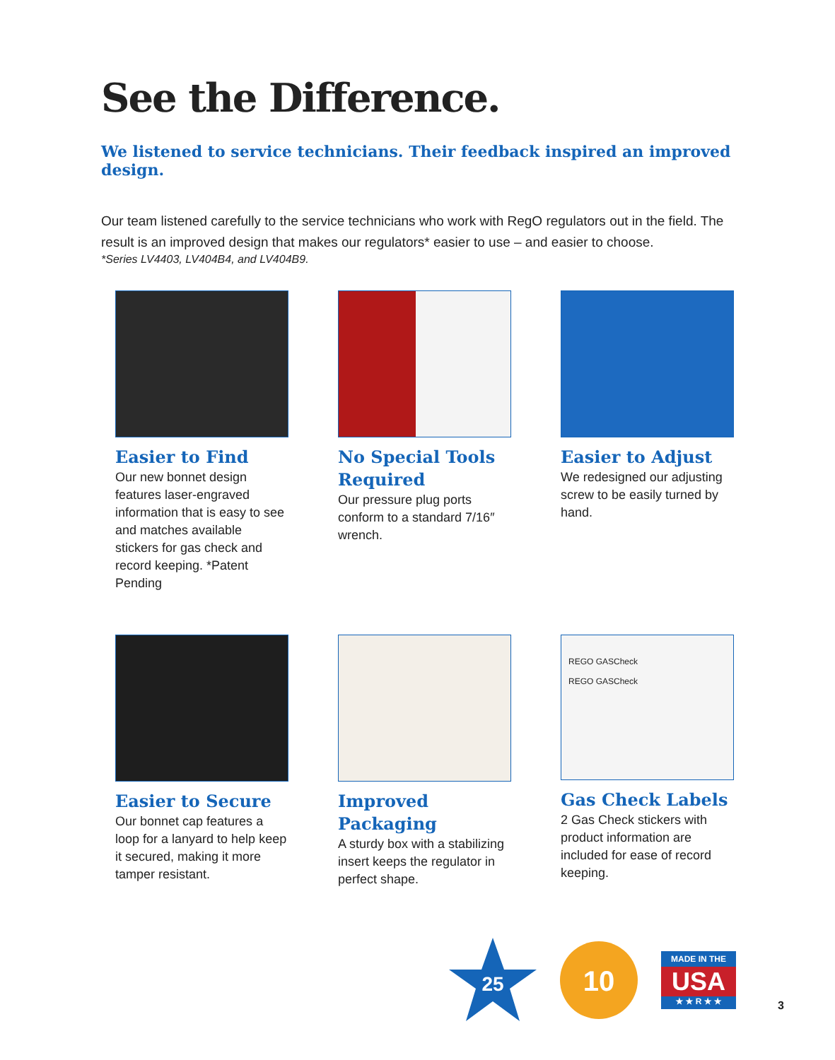See the Difference.
We listened to service technicians. Their feedback inspired an improved design.
Our team listened carefully to the service technicians who work with RegO regulators out in the field. The result is an improved design that makes our regulators* easier to use – and easier to choose.
*Series LV4403, LV404B4, and LV404B9.
Easier to Find
Our new bonnet design features laser-engraved information that is easy to see and matches available stickers for gas check and record keeping. *Patent Pending
No Special Tools Required
Our pressure plug ports conform to a standard 7/16″ wrench.
Easier to Adjust
We redesigned our adjusting screw to be easily turned by hand.
Easier to Secure
Our bonnet cap features a loop for a lanyard to help keep it secured, making it more tamper resistant.
Improved Packaging
A sturdy box with a stabilizing insert keeps the regulator in perfect shape.
REGO GASCheck
REGO GASCheck
Gas Check Labels
2 Gas Check stickers with product information are included for ease of record keeping.
25
10
MADE IN THE
USA
★ ★ R ★ ★
3